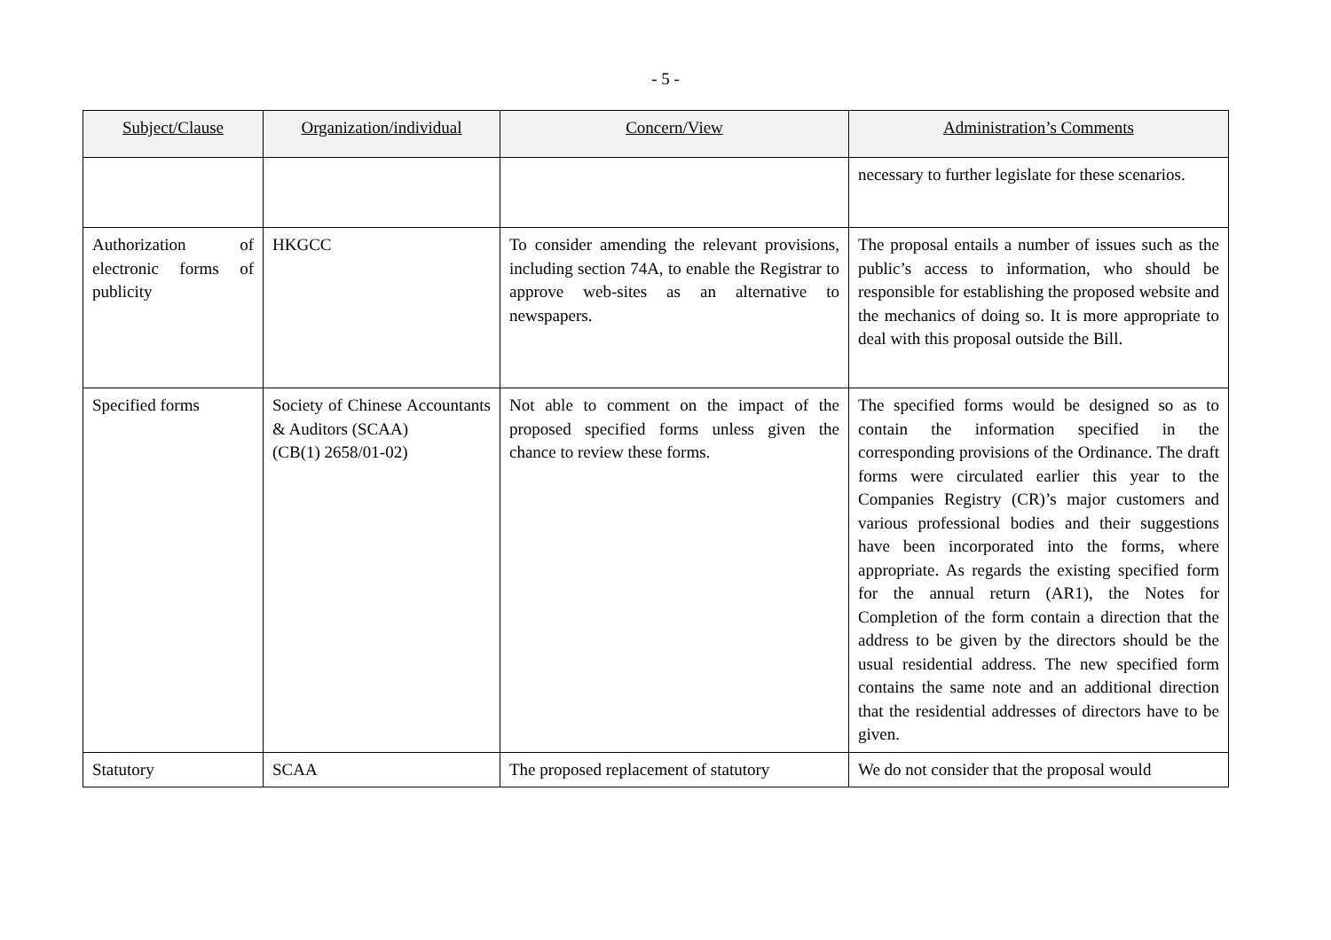- 5 -
| Subject/Clause | Organization/individual | Concern/View | Administration’s Comments |
| --- | --- | --- | --- |
| | | | necessary to further legislate for these scenarios. |
| Authorization of electronic forms of publicity | HKGCC | To consider amending the relevant provisions, including section 74A, to enable the Registrar to approve web-sites as an alternative to newspapers. | The proposal entails a number of issues such as the public’s access to information, who should be responsible for establishing the proposed website and the mechanics of doing so. It is more appropriate to deal with this proposal outside the Bill. |
| Specified forms | Society of Chinese Accountants & Auditors (SCAA) (CB(1) 2658/01-02) | Not able to comment on the impact of the proposed specified forms unless given the chance to review these forms. | The specified forms would be designed so as to contain the information specified in the corresponding provisions of the Ordinance. The draft forms were circulated earlier this year to the Companies Registry (CR)’s major customers and various professional bodies and their suggestions have been incorporated into the forms, where appropriate. As regards the existing specified form for the annual return (AR1), the Notes for Completion of the form contain a direction that the address to be given by the directors should be the usual residential address. The new specified form contains the same note and an additional direction that the residential addresses of directors have to be given. |
| Statutory | SCAA | The proposed replacement of statutory | We do not consider that the proposal would |